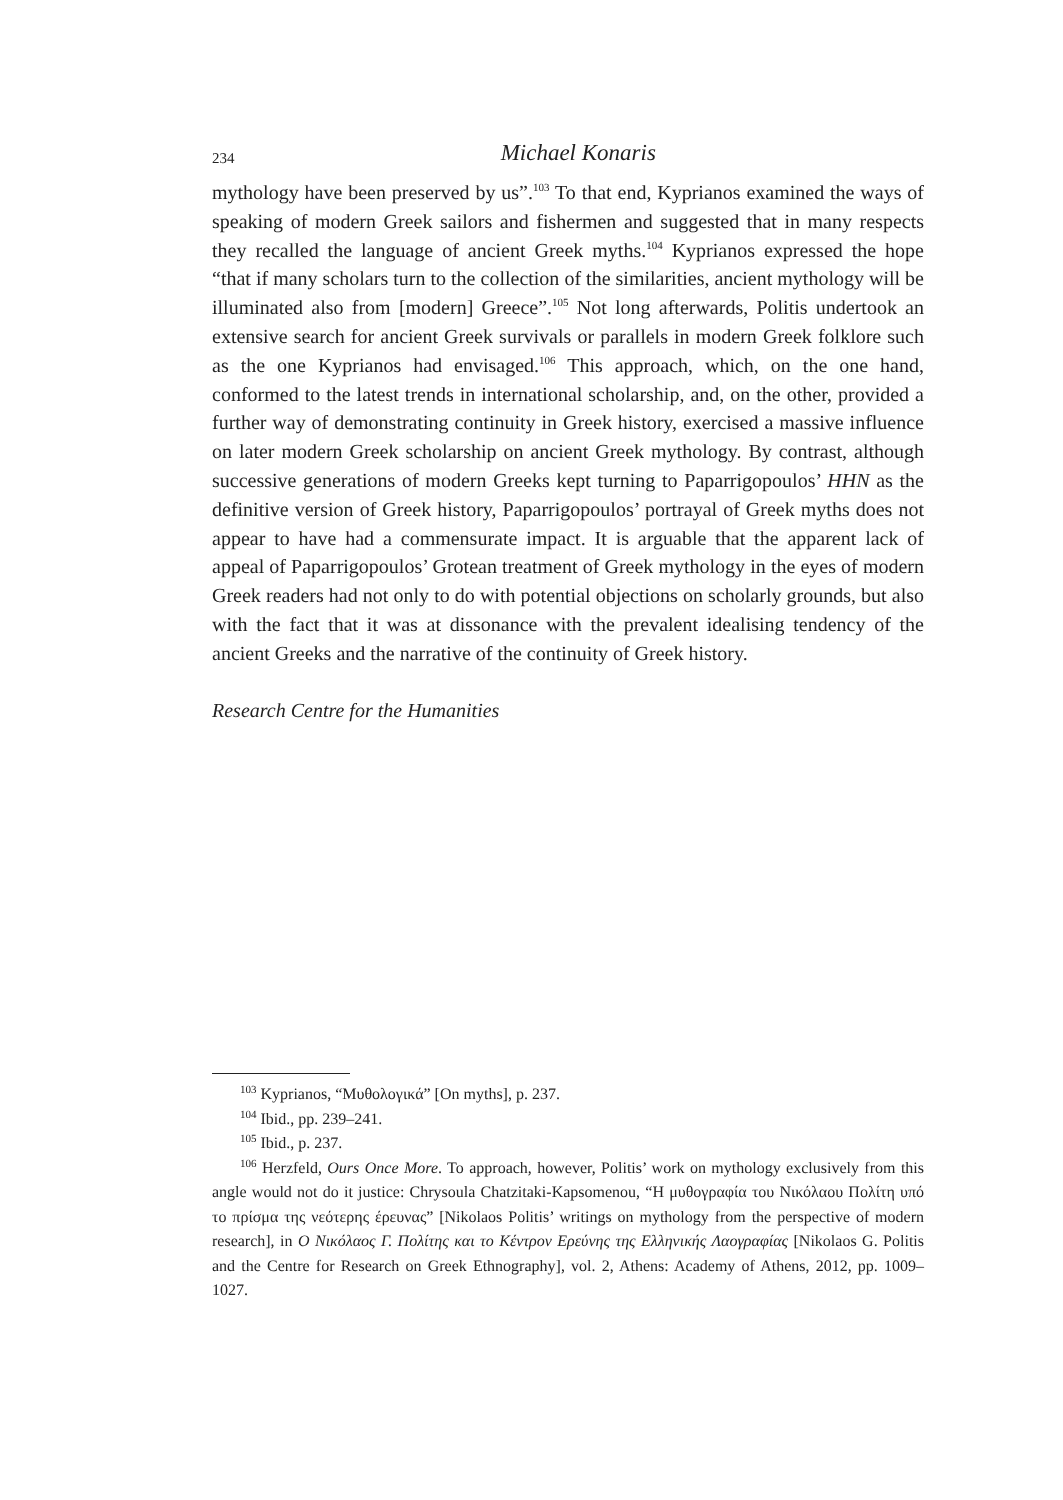234
Michael Konaris
mythology have been preserved by us”.<sup>103</sup> To that end, Kyprianos examined the ways of speaking of modern Greek sailors and fishermen and suggested that in many respects they recalled the language of ancient Greek myths.<sup>104</sup> Kyprianos expressed the hope “that if many scholars turn to the collection of the similarities, ancient mythology will be illuminated also from [modern] Greece”.<sup>105</sup> Not long afterwards, Politis undertook an extensive search for ancient Greek survivals or parallels in modern Greek folklore such as the one Kyprianos had envisaged.<sup>106</sup> This approach, which, on the one hand, conformed to the latest trends in international scholarship, and, on the other, provided a further way of demonstrating continuity in Greek history, exercised a massive influence on later modern Greek scholarship on ancient Greek mythology. By contrast, although successive generations of modern Greeks kept turning to Paparrigopoulos’ HHN as the definitive version of Greek history, Paparrigopoulos’ portrayal of Greek myths does not appear to have had a commensurate impact. It is arguable that the apparent lack of appeal of Paparrigopoulos’ Grotean treatment of Greek mythology in the eyes of modern Greek readers had not only to do with potential objections on scholarly grounds, but also with the fact that it was at dissonance with the prevalent idealising tendency of the ancient Greeks and the narrative of the continuity of Greek history.
Research Centre for the Humanities
<sup>103</sup> Kyprianos, “Μυθολογικά” [On myths], p. 237.
<sup>104</sup> Ibid., pp. 239–241.
<sup>105</sup> Ibid., p. 237.
<sup>106</sup> Herzfeld, Ours Once More. To approach, however, Politis’ work on mythology exclusively from this angle would not do it justice: Chrysoula Chatzitaki-Kapsomenou, “Η μυθογραφία του Νικόλαου Πολίτη υπό το πρίσμα της νεότερης έρευνας” [Nikolaos Politis’ writings on mythology from the perspective of modern research], in Ο Νικόλαος Γ. Πολίτης και το Κέντρον Ερεύνης της Ελληνικής Λαογραφίας [Nikolaos G. Politis and the Centre for Research on Greek Ethnography], vol. 2, Athens: Academy of Athens, 2012, pp. 1009–1027.